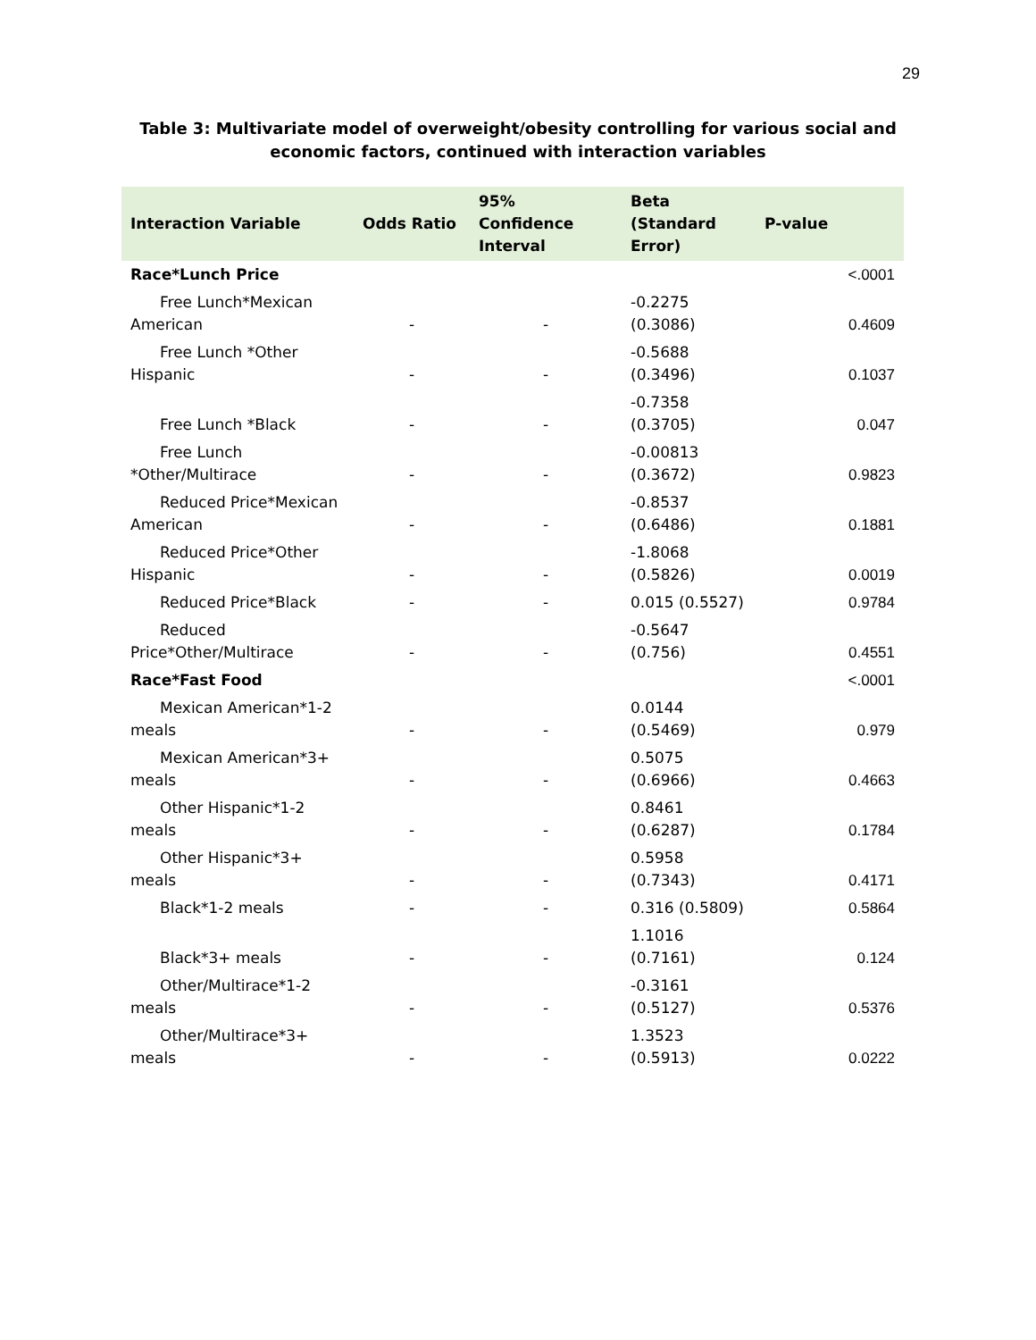29
Table 3: Multivariate model of overweight/obesity controlling for various social and
economic factors, continued with interaction variables
| Interaction Variable | Odds Ratio | 95% Confidence Interval | Beta (Standard Error) | P-value |
| --- | --- | --- | --- | --- |
| Race*Lunch Price | | | | <.0001 |
| Free Lunch*Mexican American | - | - | -0.2275 (0.3086) | 0.4609 |
| Free Lunch *Other Hispanic | - | - | -0.5688 (0.3496) | 0.1037 |
| Free Lunch *Black | - | - | -0.7358 (0.3705) | 0.047 |
| Free Lunch *Other/Multirace | - | - | -0.00813 (0.3672) | 0.9823 |
| Reduced Price*Mexican American | - | - | -0.8537 (0.6486) | 0.1881 |
| Reduced Price*Other Hispanic | - | - | -1.8068 (0.5826) | 0.0019 |
| Reduced Price*Black | - | - | 0.015 (0.5527) | 0.9784 |
| Reduced Price*Other/Multirace | - | - | -0.5647 (0.756) | 0.4551 |
| Race*Fast Food | | | | <.0001 |
| Mexican American*1-2 meals | - | - | 0.0144 (0.5469) | 0.979 |
| Mexican American*3+ meals | - | - | 0.5075 (0.6966) | 0.4663 |
| Other Hispanic*1-2 meals | - | - | 0.8461 (0.6287) | 0.1784 |
| Other Hispanic*3+ meals | - | - | 0.5958 (0.7343) | 0.4171 |
| Black*1-2 meals | - | - | 0.316 (0.5809) | 0.5864 |
| Black*3+ meals | - | - | 1.1016 (0.7161) | 0.124 |
| Other/Multirace*1-2 meals | - | - | -0.3161 (0.5127) | 0.5376 |
| Other/Multirace*3+ meals | - | - | 1.3523 (0.5913) | 0.0222 |